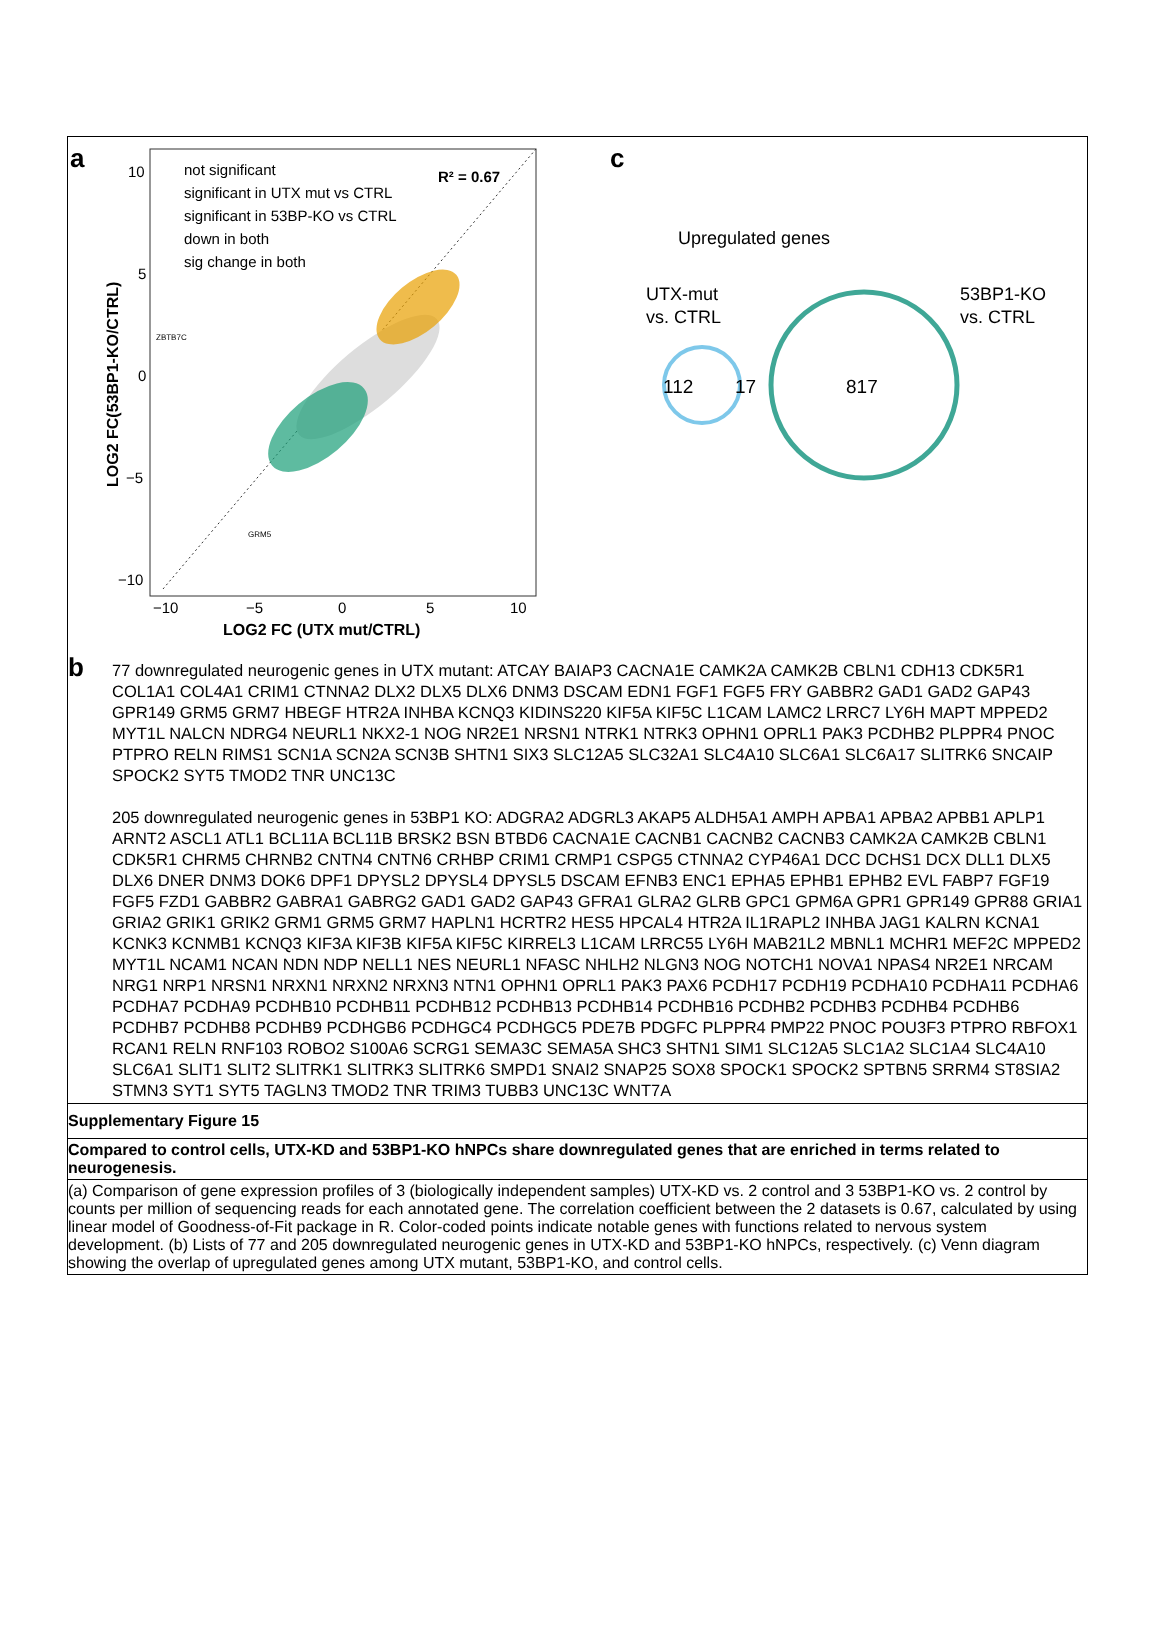a
10
5
0
−5
−10
−10
−5
0
5
10
LOG2 FC (UTX mut/CTRL)
LOG2 FC(53BP1-KO/CTRL)
not significant
significant in UTX mut vs CTRL
significant in 53BP-KO vs CTRL
down in both
sig change in both
R² = 0.67
ZBTB7C
GRM5
c
Upregulated genes
UTX-mut
vs. CTRL
53BP1-KO
vs. CTRL
112
17
817
b
77 downregulated neurogenic genes in UTX mutant: ATCAY BAIAP3 CACNA1E CAMK2A CAMK2B CBLN1 CDH13 CDK5R1 COL1A1 COL4A1 CRIM1 CTNNA2 DLX2 DLX5 DLX6 DNM3 DSCAM EDN1 FGF1 FGF5 FRY GABBR2 GAD1 GAD2 GAP43 GPR149 GRM5 GRM7 HBEGF HTR2A INHBA KCNQ3 KIDINS220 KIF5A KIF5C L1CAM LAMC2 LRRC7 LY6H MAPT MPPED2 MYT1L NALCN NDRG4 NEURL1 NKX2-1 NOG NR2E1 NRSN1 NTRK1 NTRK3 OPHN1 OPRL1 PAK3 PCDHB2 PLPPR4 PNOC PTPRO RELN RIMS1 SCN1A SCN2A SCN3B SHTN1 SIX3 SLC12A5 SLC32A1 SLC4A10 SLC6A1 SLC6A17 SLITRK6 SNCAIP SPOCK2 SYT5 TMOD2 TNR UNC13C
205 downregulated neurogenic genes in 53BP1 KO: ADGRA2 ADGRL3 AKAP5 ALDH5A1 AMPH APBA1 APBA2 APBB1 APLP1 ARNT2 ASCL1 ATL1 BCL11A BCL11B BRSK2 BSN BTBD6 CACNA1E CACNB1 CACNB2 CACNB3 CAMK2A CAMK2B CBLN1 CDK5R1 CHRM5 CHRNB2 CNTN4 CNTN6 CRHBP CRIM1 CRMP1 CSPG5 CTNNA2 CYP46A1 DCC DCHS1 DCX DLL1 DLX5 DLX6 DNER DNM3 DOK6 DPF1 DPYSL2 DPYSL4 DPYSL5 DSCAM EFNB3 ENC1 EPHA5 EPHB1 EPHB2 EVL FABP7 FGF19 FGF5 FZD1 GABBR2 GABRA1 GABRG2 GAD1 GAD2 GAP43 GFRA1 GLRA2 GLRB GPC1 GPM6A GPR1 GPR149 GPR88 GRIA1 GRIA2 GRIK1 GRIK2 GRM1 GRM5 GRM7 HAPLN1 HCRTR2 HES5 HPCAL4 HTR2A IL1RAPL2 INHBA JAG1 KALRN KCNA1 KCNK3 KCNMB1 KCNQ3 KIF3A KIF3B KIF5A KIF5C KIRREL3 L1CAM LRRC55 LY6H MAB21L2 MBNL1 MCHR1 MEF2C MPPED2 MYT1L NCAM1 NCAN NDN NDP NELL1 NES NEURL1 NFASC NHLH2 NLGN3 NOG NOTCH1 NOVA1 NPAS4 NR2E1 NRCAM NRG1 NRP1 NRSN1 NRXN1 NRXN2 NRXN3 NTN1 OPHN1 OPRL1 PAK3 PAX6 PCDH17 PCDH19 PCDHA10 PCDHA11 PCDHA6 PCDHA7 PCDHA9 PCDHB10 PCDHB11 PCDHB12 PCDHB13 PCDHB14 PCDHB16 PCDHB2 PCDHB3 PCDHB4 PCDHB6 PCDHB7 PCDHB8 PCDHB9 PCDHGB6 PCDHGC4 PCDHGC5 PDE7B PDGFC PLPPR4 PMP22 PNOC POU3F3 PTPRO RBFOX1 RCAN1 RELN RNF103 ROBO2 S100A6 SCRG1 SEMA3C SEMA5A SHC3 SHTN1 SIM1 SLC12A5 SLC1A2 SLC1A4 SLC4A10 SLC6A1 SLIT1 SLIT2 SLITRK1 SLITRK3 SLITRK6 SMPD1 SNAI2 SNAP25 SOX8 SPOCK1 SPOCK2 SPTBN5 SRRM4 ST8SIA2 STMN3 SYT1 SYT5 TAGLN3 TMOD2 TNR TRIM3 TUBB3 UNC13C WNT7A
| Supplementary Figure 15 |
| Compared to control cells, UTX-KD and 53BP1-KO hNPCs share downregulated genes that are enriched in terms related to neurogenesis. |
| (a) Comparison of gene expression profiles of 3 (biologically independent samples) UTX-KD vs. 2 control and 3 53BP1-KO vs. 2 control by counts per million of sequencing reads for each annotated gene. The correlation coefficient between the 2 datasets is 0.67, calculated by using linear model of Goodness-of-Fit package in R. Color-coded points indicate notable genes with functions related to nervous system development. (b) Lists of 77 and 205 downregulated neurogenic genes in UTX-KD and 53BP1-KO hNPCs, respectively. (c) Venn diagram showing the overlap of upregulated genes among UTX mutant, 53BP1-KO, and control cells. |